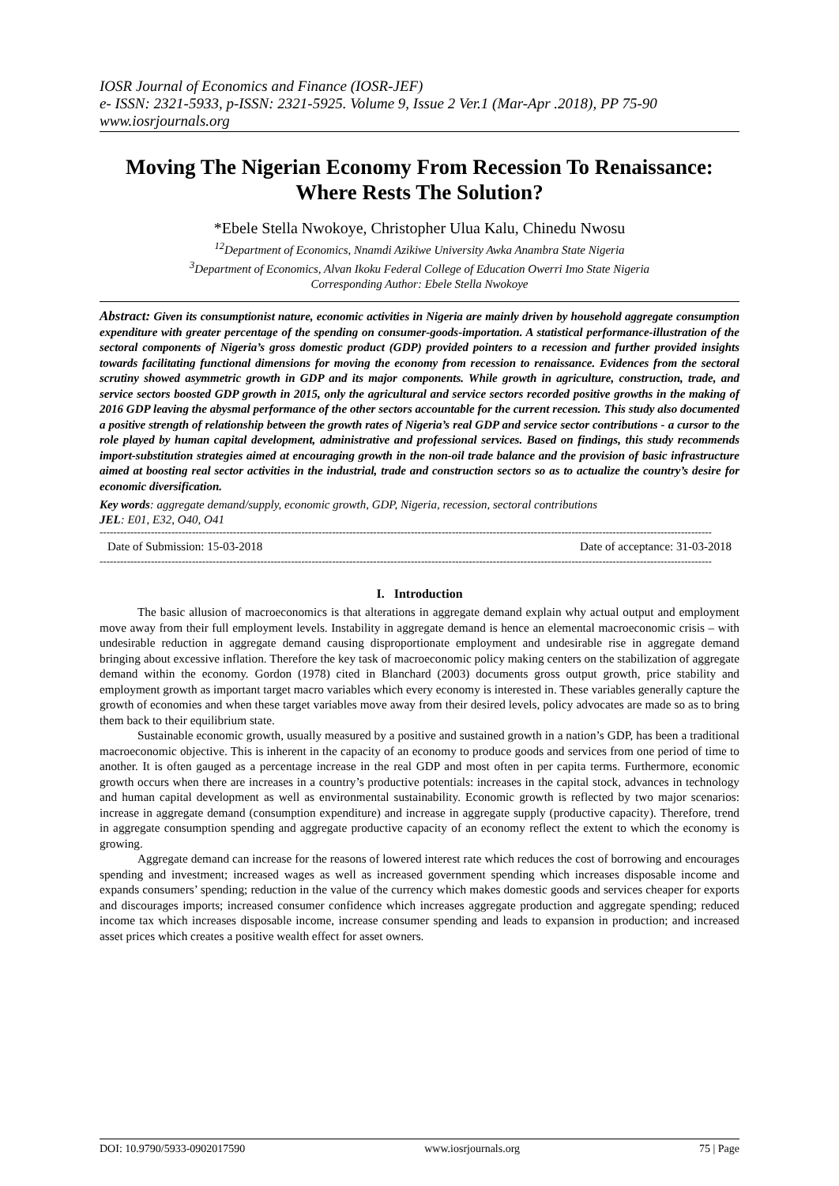IOSR Journal of Economics and Finance (IOSR-JEF)
e- ISSN: 2321-5933, p-ISSN: 2321-5925. Volume 9, Issue 2 Ver.1 (Mar-Apr .2018), PP 75-90
www.iosrjournals.org
Moving The Nigerian Economy From Recession To Renaissance: Where Rests The Solution?
*Ebele Stella Nwokoye, Christopher Ulua Kalu, Chinedu Nwosu
<sup>12</sup> Department of Economics, Nnamdi Azikiwe University Awka Anambra State Nigeria
<sup>3</sup> Department of Economics, Alvan Ikoku Federal College of Education Owerri Imo State Nigeria
Corresponding Author: Ebele Stella Nwokoye
Abstract: Given its consumptionist nature, economic activities in Nigeria are mainly driven by household aggregate consumption expenditure with greater percentage of the spending on consumer-goods-importation. A statistical performance-illustration of the sectoral components of Nigeria’s gross domestic product (GDP) provided pointers to a recession and further provided insights towards facilitating functional dimensions for moving the economy from recession to renaissance. Evidences from the sectoral scrutiny showed asymmetric growth in GDP and its major components. While growth in agriculture, construction, trade, and service sectors boosted GDP growth in 2015, only the agricultural and service sectors recorded positive growths in the making of 2016 GDP leaving the abysmal performance of the other sectors accountable for the current recession. This study also documented a positive strength of relationship between the growth rates of Nigeria’s real GDP and service sector contributions - a cursor to the role played by human capital development, administrative and professional services. Based on findings, this study recommends import-substitution strategies aimed at encouraging growth in the non-oil trade balance and the provision of basic infrastructure aimed at boosting real sector activities in the industrial, trade and construction sectors so as to actualize the country’s desire for economic diversification.
Key words: aggregate demand/supply, economic growth, GDP, Nigeria, recession, sectoral contributions
JEL: E01, E32, O40, O41
-----------------------------------------------------------------------------------------------------------------------------------------------------------------------------------
Date of Submission: 15-03-2018 Date of acceptance: 31-03-2018
-----------------------------------------------------------------------------------------------------------------------------------------------------------------------------------
I. Introduction
The basic allusion of macroeconomics is that alterations in aggregate demand explain why actual output and employment move away from their full employment levels. Instability in aggregate demand is hence an elemental macroeconomic crisis – with undesirable reduction in aggregate demand causing disproportionate employment and undesirable rise in aggregate demand bringing about excessive inflation. Therefore the key task of macroeconomic policy making centers on the stabilization of aggregate demand within the economy. Gordon (1978) cited in Blanchard (2003) documents gross output growth, price stability and employment growth as important target macro variables which every economy is interested in. These variables generally capture the growth of economies and when these target variables move away from their desired levels, policy advocates are made so as to bring them back to their equilibrium state.
Sustainable economic growth, usually measured by a positive and sustained growth in a nation’s GDP, has been a traditional macroeconomic objective. This is inherent in the capacity of an economy to produce goods and services from one period of time to another. It is often gauged as a percentage increase in the real GDP and most often in per capita terms. Furthermore, economic growth occurs when there are increases in a country’s productive potentials: increases in the capital stock, advances in technology and human capital development as well as environmental sustainability. Economic growth is reflected by two major scenarios: increase in aggregate demand (consumption expenditure) and increase in aggregate supply (productive capacity). Therefore, trend in aggregate consumption spending and aggregate productive capacity of an economy reflect the extent to which the economy is growing.
Aggregate demand can increase for the reasons of lowered interest rate which reduces the cost of borrowing and encourages spending and investment; increased wages as well as increased government spending which increases disposable income and expands consumers’ spending; reduction in the value of the currency which makes domestic goods and services cheaper for exports and discourages imports; increased consumer confidence which increases aggregate production and aggregate spending; reduced income tax which increases disposable income, increase consumer spending and leads to expansion in production; and increased asset prices which creates a positive wealth effect for asset owners.
DOI: 10.9790/5933-0902017590 www.iosrjournals.org 75 | Page